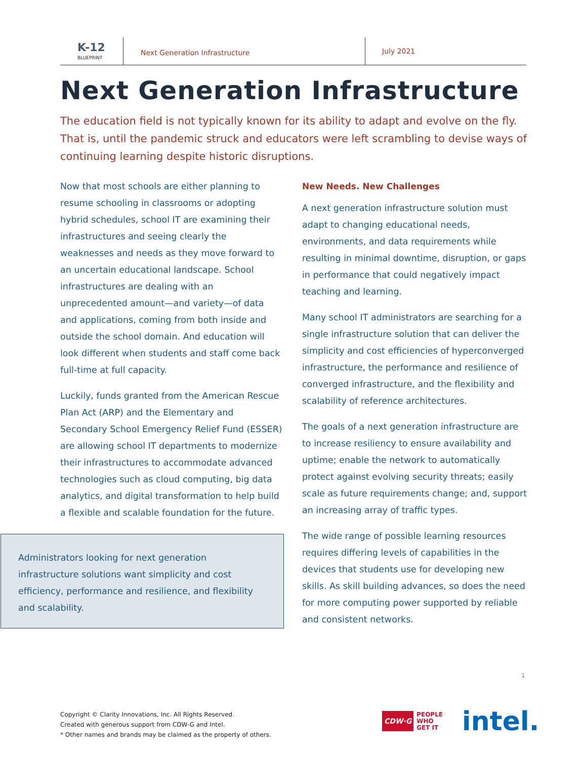K-12
BLUEPRINT
Next Generation Infrastructure
July 2021
Next Generation Infrastructure
The education field is not typically known for its ability to adapt and evolve on the fly. That is, until the pandemic struck and educators were left scrambling to devise ways of continuing learning despite historic disruptions.
Now that most schools are either planning to resume schooling in classrooms or adopting hybrid schedules, school IT are examining their infrastructures and seeing clearly the weaknesses and needs as they move forward to an uncertain educational landscape. School infrastructures are dealing with an unprecedented amount—and variety—of data and applications, coming from both inside and outside the school domain. And education will look different when students and staff come back full-time at full capacity.
Luckily, funds granted from the American Rescue Plan Act (ARP) and the Elementary and Secondary School Emergency Relief Fund (ESSER) are allowing school IT departments to modernize their infrastructures to accommodate advanced technologies such as cloud computing, big data analytics, and digital transformation to help build a flexible and scalable foundation for the future.
Administrators looking for next generation infrastructure solutions want simplicity and cost efficiency, performance and resilience, and flexibility and scalability.
New Needs. New Challenges
A next generation infrastructure solution must adapt to changing educational needs, environments, and data requirements while resulting in minimal downtime, disruption, or gaps in performance that could negatively impact teaching and learning.
Many school IT administrators are searching for a single infrastructure solution that can deliver the simplicity and cost efficiencies of hyperconverged infrastructure, the performance and resilience of converged infrastructure, and the flexibility and scalability of reference architectures.
The goals of a next generation infrastructure are to increase resiliency to ensure availability and uptime; enable the network to automatically protect against evolving security threats; easily scale as future requirements change; and, support an increasing array of traffic types.
The wide range of possible learning resources requires differing levels of capabilities in the devices that students use for developing new skills. As skill building advances, so does the need for more computing power supported by reliable and consistent networks.
1
Copyright © Clarity Innovations, Inc. All Rights Reserved.
Created with generous support from CDW-G and Intel.
* Other names and brands may be claimed as the property of others.
CDW·G PEOPLE
WHO
GET IT
intel.